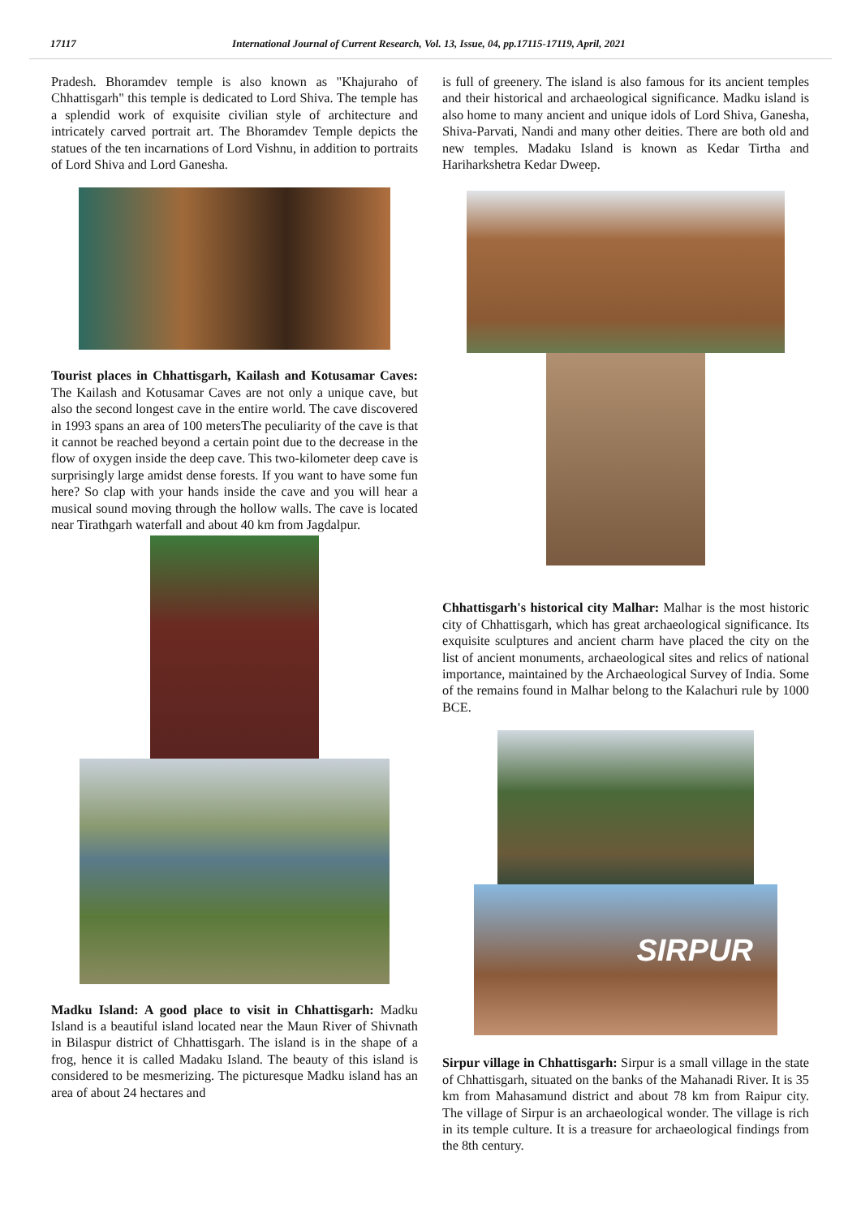17117 International Journal of Current Research, Vol. 13, Issue, 04, pp.17115-17119, April, 2021
Pradesh. Bhoramdev temple is also known as "Khajuraho of Chhattisgarh" this temple is dedicated to Lord Shiva. The temple has a splendid work of exquisite civilian style of architecture and intricately carved portrait art. The Bhoramdev Temple depicts the statues of the ten incarnations of Lord Vishnu, in addition to portraits of Lord Shiva and Lord Ganesha.
Tourist places in Chhattisgarh, Kailash and Kotusamar Caves: The Kailash and Kotusamar Caves are not only a unique cave, but also the second longest cave in the entire world. The cave discovered in 1993 spans an area of 100 metersThe peculiarity of the cave is that it cannot be reached beyond a certain point due to the decrease in the flow of oxygen inside the deep cave. This two-kilometer deep cave is surprisingly large amidst dense forests. If you want to have some fun here? So clap with your hands inside the cave and you will hear a musical sound moving through the hollow walls. The cave is located near Tirathgarh waterfall and about 40 km from Jagdalpur.
Madku Island: A good place to visit in Chhattisgarh: Madku Island is a beautiful island located near the Maun River of Shivnath in Bilaspur district of Chhattisgarh. The island is in the shape of a frog, hence it is called Madaku Island. The beauty of this island is considered to be mesmerizing. The picturesque Madku island has an area of about 24 hectares and
is full of greenery. The island is also famous for its ancient temples and their historical and archaeological significance. Madku island is also home to many ancient and unique idols of Lord Shiva, Ganesha, Shiva-Parvati, Nandi and many other deities. There are both old and new temples. Madaku Island is known as Kedar Tirtha and Hariharkshetra Kedar Dweep.
Chhattisgarh's historical city Malhar: Malhar is the most historic city of Chhattisgarh, which has great archaeological significance. Its exquisite sculptures and ancient charm have placed the city on the list of ancient monuments, archaeological sites and relics of national importance, maintained by the Archaeological Survey of India. Some of the remains found in Malhar belong to the Kalachuri rule by 1000 BCE.
SIRPUR
Sirpur village in Chhattisgarh: Sirpur is a small village in the state of Chhattisgarh, situated on the banks of the Mahanadi River. It is 35 km from Mahasamund district and about 78 km from Raipur city. The village of Sirpur is an archaeological wonder. The village is rich in its temple culture. It is a treasure for archaeological findings from the 8th century.